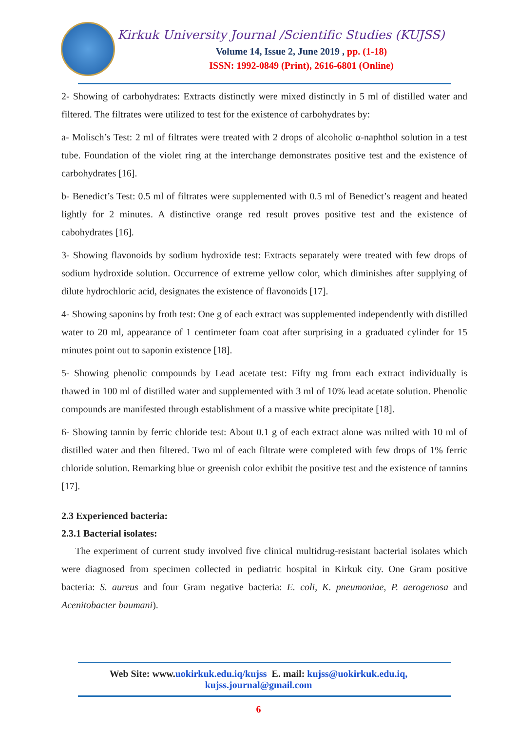Kirkuk University Journal /Scientific Studies (KUJSS)
Volume 14, Issue 2, June 2019 , pp. (1-18)
ISSN: 1992-0849 (Print), 2616-6801 (Online)
2- Showing of carbohydrates: Extracts distinctly were mixed distinctly in 5 ml of distilled water and filtered. The filtrates were utilized to test for the existence of carbohydrates by:
a- Molisch’s Test: 2 ml of filtrates were treated with 2 drops of alcoholic α-naphthol solution in a test tube. Foundation of the violet ring at the interchange demonstrates positive test and the existence of carbohydrates [16].
b- Benedict’s Test: 0.5 ml of filtrates were supplemented with 0.5 ml of Benedict’s reagent and heated lightly for 2 minutes. A distinctive orange red result proves positive test and the existence of cabohydrates [16].
3- Showing flavonoids by sodium hydroxide test: Extracts separately were treated with few drops of sodium hydroxide solution. Occurrence of extreme yellow color, which diminishes after supplying of dilute hydrochloric acid, designates the existence of flavonoids [17].
4- Showing saponins by froth test: One g of each extract was supplemented independently with distilled water to 20 ml, appearance of 1 centimeter foam coat after surprising in a graduated cylinder for 15 minutes point out to saponin existence [18].
5- Showing phenolic compounds by Lead acetate test: Fifty mg from each extract individually is thawed in 100 ml of distilled water and supplemented with 3 ml of 10% lead acetate solution. Phenolic compounds are manifested through establishment of a massive white precipitate [18].
6- Showing tannin by ferric chloride test: About 0.1 g of each extract alone was milted with 10 ml of distilled water and then filtered. Two ml of each filtrate were completed with few drops of 1% ferric chloride solution. Remarking blue or greenish color exhibit the positive test and the existence of tannins [17].
2.3 Experienced bacteria:
2.3.1 Bacterial isolates:
The experiment of current study involved five clinical multidrug-resistant bacterial isolates which were diagnosed from specimen collected in pediatric hospital in Kirkuk city. One Gram positive bacteria: S. aureus and four Gram negative bacteria: E. coli, K. pneumoniae, P. aerogenosa and Acenitobacter baumani).
Web Site: www.uokirkuk.edu.iq/kujss E. mail: kujss@uokirkuk.edu.iq,
kujss.journal@gmail.com
6